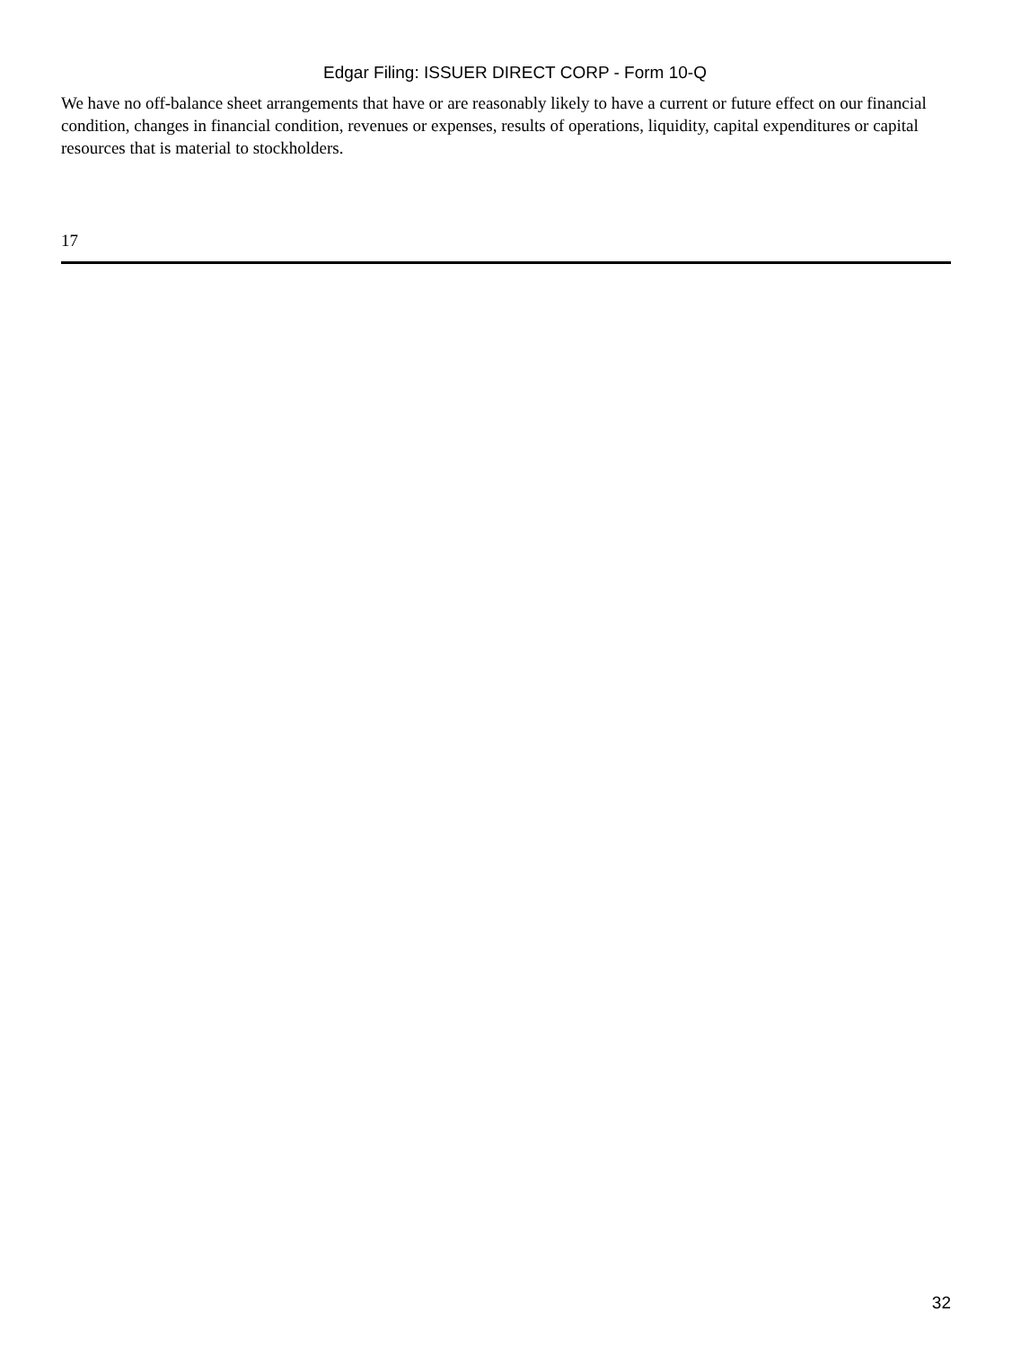Edgar Filing: ISSUER DIRECT CORP - Form 10-Q
We have no off-balance sheet arrangements that have or are reasonably likely to have a current or future effect on our financial condition, changes in financial condition, revenues or expenses, results of operations, liquidity, capital expenditures or capital resources that is material to stockholders.
17
32